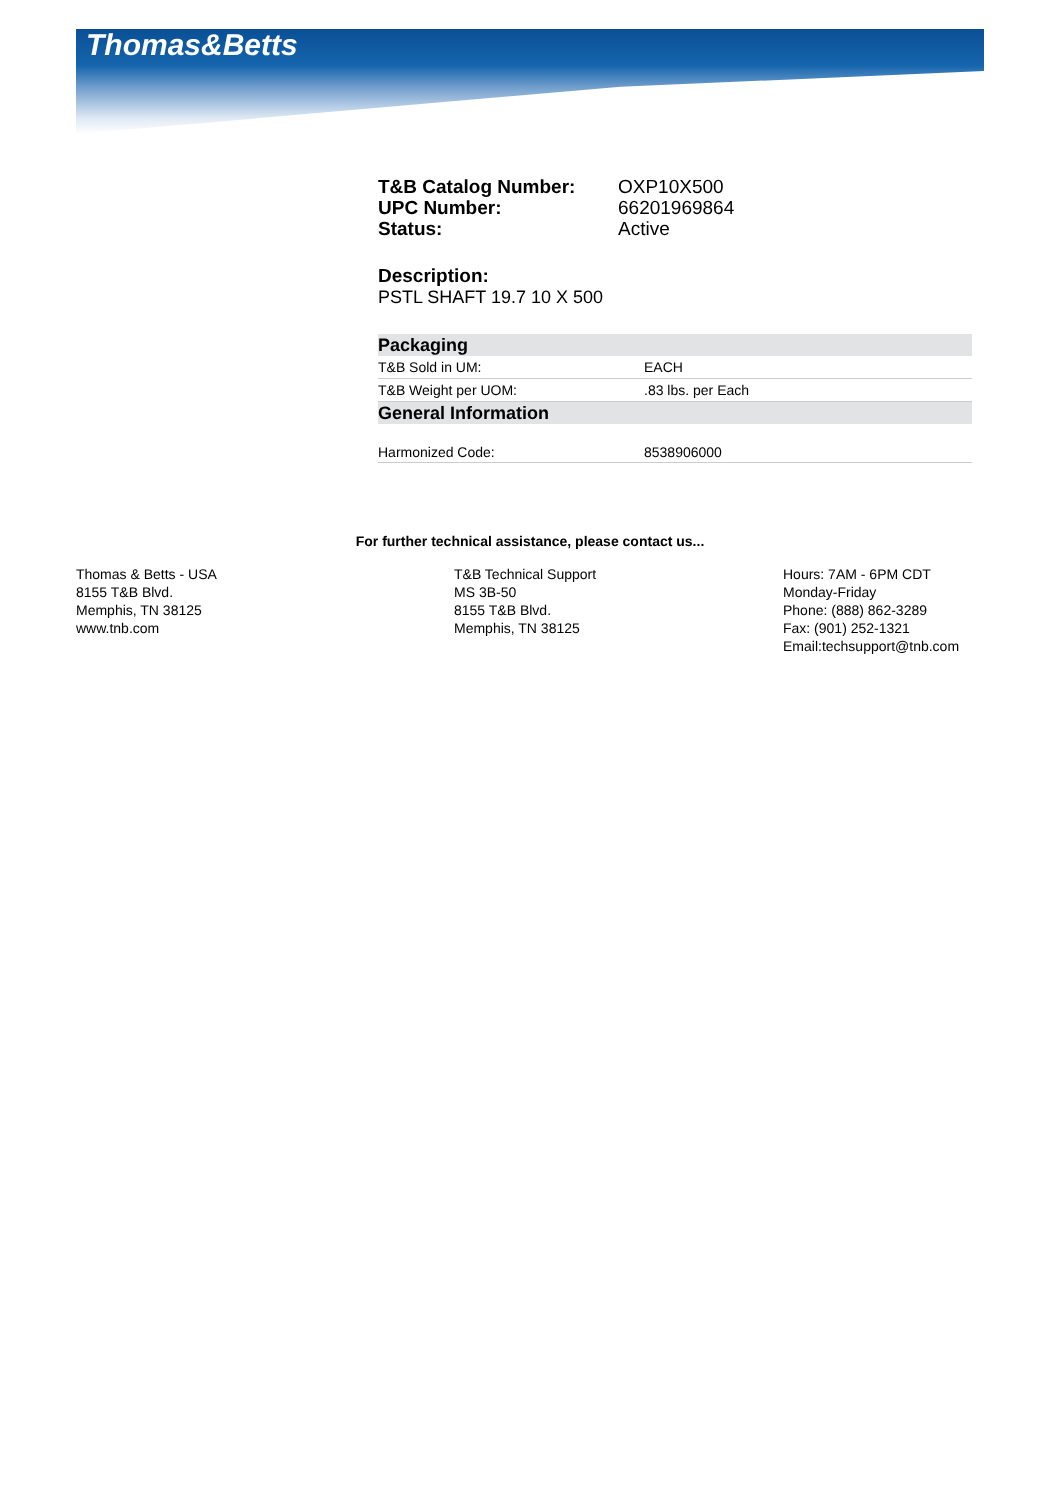Thomas&Betts
T&B Catalog Number: OXP10X500 UPC Number: 66201969864 Status: Active
Description:
PSTL SHAFT 19.7 10 X 500
| Packaging | |
| --- | --- |
| T&B Sold in UM: | EACH |
| T&B Weight per UOM: | .83 lbs. per Each |
| General Information | |
| Harmonized Code: | 8538906000 |
For further technical assistance, please contact us...
Thomas & Betts - USA
8155 T&B Blvd.
Memphis, TN 38125
www.tnb.com
T&B Technical Support
MS 3B-50
8155 T&B Blvd.
Memphis, TN 38125
Hours: 7AM - 6PM CDT
Monday-Friday
Phone: (888) 862-3289
Fax: (901) 252-1321
Email:techsupport@tnb.com